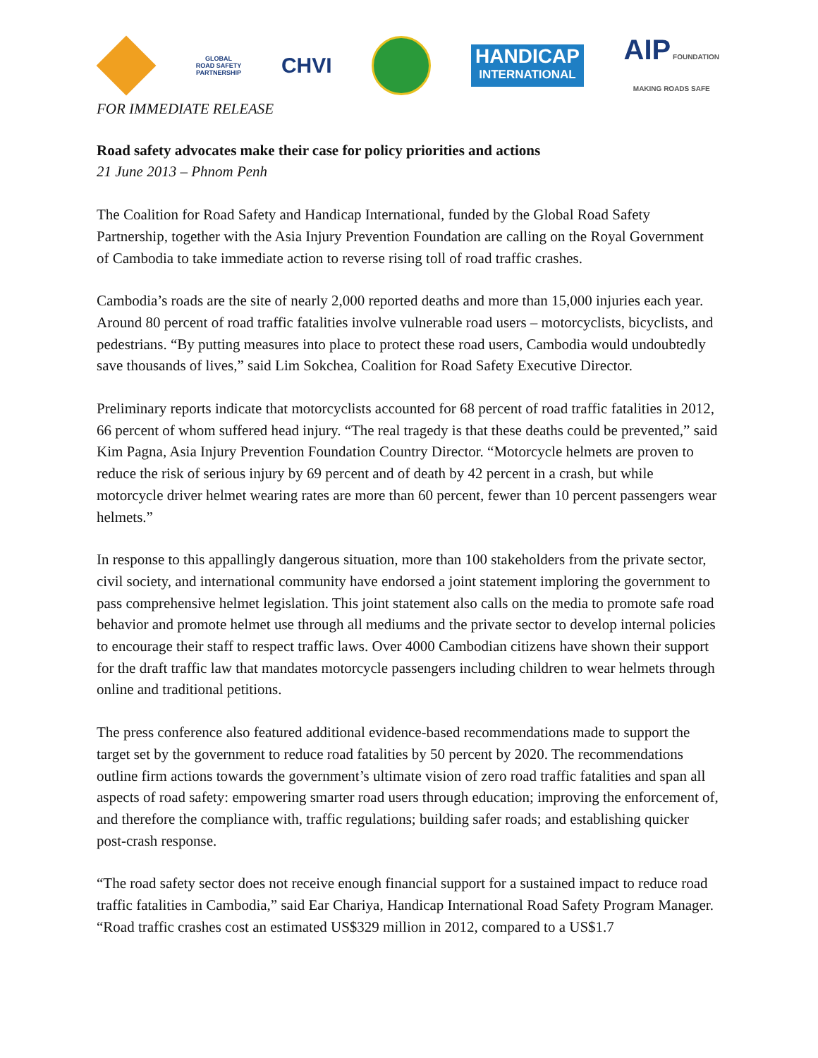GLOBAL
ROAD SAFETY
PARTNERSHIP
CHVI
HANDICAP
INTERNATIONAL
AIP FOUNDATION
MAKING ROADS SAFE
FOR IMMEDIATE RELEASE
Road safety advocates make their case for policy priorities and actions
21 June 2013 – Phnom Penh
The Coalition for Road Safety and Handicap International, funded by the Global Road Safety Partnership, together with the Asia Injury Prevention Foundation are calling on the Royal Government of Cambodia to take immediate action to reverse rising toll of road traffic crashes.
Cambodia’s roads are the site of nearly 2,000 reported deaths and more than 15,000 injuries each year. Around 80 percent of road traffic fatalities involve vulnerable road users – motorcyclists, bicyclists, and pedestrians. “By putting measures into place to protect these road users, Cambodia would undoubtedly save thousands of lives,” said Lim Sokchea, Coalition for Road Safety Executive Director.
Preliminary reports indicate that motorcyclists accounted for 68 percent of road traffic fatalities in 2012, 66 percent of whom suffered head injury. “The real tragedy is that these deaths could be prevented,” said Kim Pagna, Asia Injury Prevention Foundation Country Director. “Motorcycle helmets are proven to reduce the risk of serious injury by 69 percent and of death by 42 percent in a crash, but while motorcycle driver helmet wearing rates are more than 60 percent, fewer than 10 percent passengers wear helmets.”
In response to this appallingly dangerous situation, more than 100 stakeholders from the private sector, civil society, and international community have endorsed a joint statement imploring the government to pass comprehensive helmet legislation. This joint statement also calls on the media to promote safe road behavior and promote helmet use through all mediums and the private sector to develop internal policies to encourage their staff to respect traffic laws. Over 4000 Cambodian citizens have shown their support for the draft traffic law that mandates motorcycle passengers including children to wear helmets through online and traditional petitions.
The press conference also featured additional evidence-based recommendations made to support the target set by the government to reduce road fatalities by 50 percent by 2020. The recommendations outline firm actions towards the government’s ultimate vision of zero road traffic fatalities and span all aspects of road safety: empowering smarter road users through education; improving the enforcement of, and therefore the compliance with, traffic regulations; building safer roads; and establishing quicker post-crash response.
“The road safety sector does not receive enough financial support for a sustained impact to reduce road traffic fatalities in Cambodia,” said Ear Chariya, Handicap International Road Safety Program Manager. “Road traffic crashes cost an estimated US$329 million in 2012, compared to a US$1.7